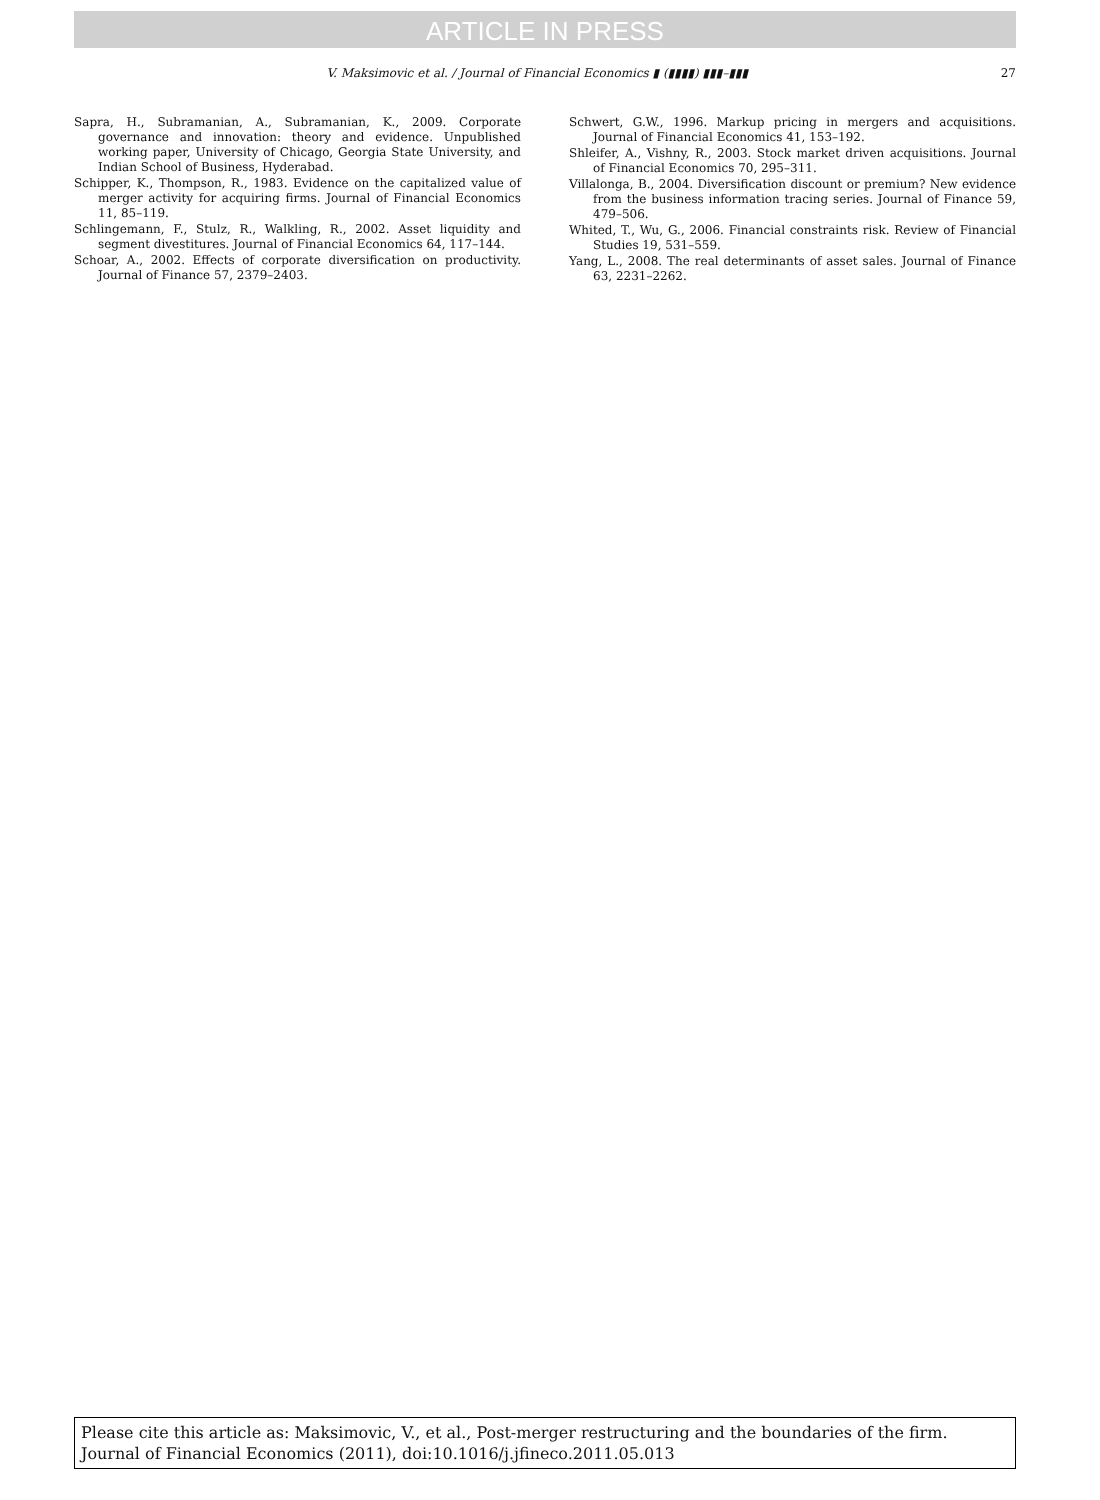ARTICLE IN PRESS
V. Maksimovic et al. / Journal of Financial Economics ▮ (▮▮▮▮) ▮▮▮–▮▮▮ 27
Sapra, H., Subramanian, A., Subramanian, K., 2009. Corporate governance and innovation: theory and evidence. Unpublished working paper, University of Chicago, Georgia State University, and Indian School of Business, Hyderabad.
Schipper, K., Thompson, R., 1983. Evidence on the capitalized value of merger activity for acquiring firms. Journal of Financial Economics 11, 85–119.
Schlingemann, F., Stulz, R., Walkling, R., 2002. Asset liquidity and segment divestitures. Journal of Financial Economics 64, 117–144.
Schoar, A., 2002. Effects of corporate diversification on productivity. Journal of Finance 57, 2379–2403.
Schwert, G.W., 1996. Markup pricing in mergers and acquisitions. Journal of Financial Economics 41, 153–192.
Shleifer, A., Vishny, R., 2003. Stock market driven acquisitions. Journal of Financial Economics 70, 295–311.
Villalonga, B., 2004. Diversification discount or premium? New evidence from the business information tracing series. Journal of Finance 59, 479–506.
Whited, T., Wu, G., 2006. Financial constraints risk. Review of Financial Studies 19, 531–559.
Yang, L., 2008. The real determinants of asset sales. Journal of Finance 63, 2231–2262.
Please cite this article as: Maksimovic, V., et al., Post-merger restructuring and the boundaries of the firm. Journal of Financial Economics (2011), doi:10.1016/j.jfineco.2011.05.013